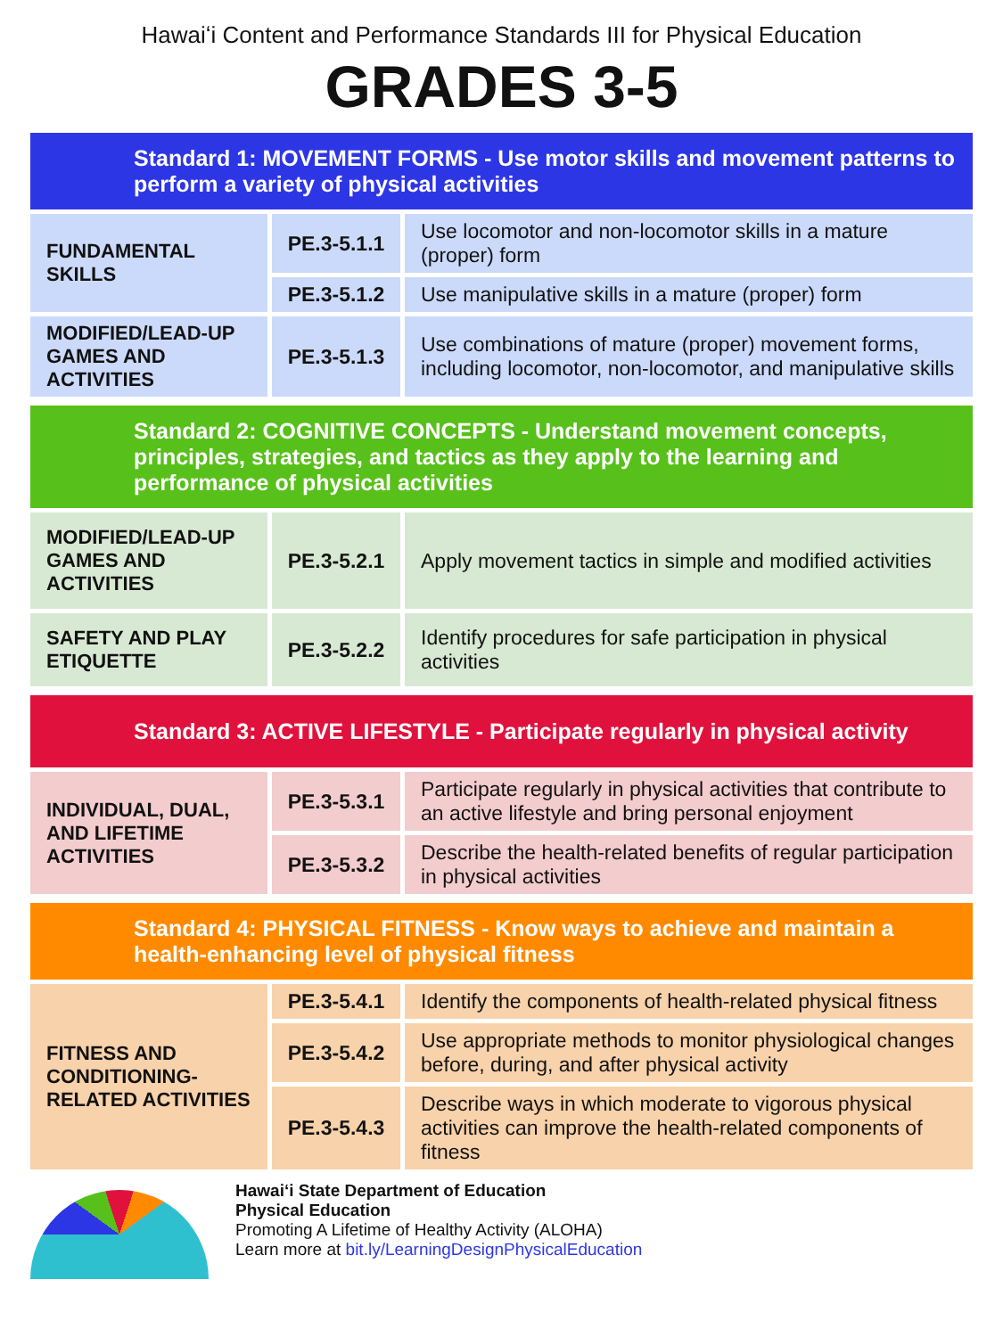Hawaiʻi Content and Performance Standards III for Physical Education
GRADES 3-5
Standard 1: MOVEMENT FORMS - Use motor skills and movement patterns to perform a variety of physical activities
| FUNDAMENTAL SKILLS | PE.3-5.1.1 | Use locomotor and non-locomotor skills in a mature (proper) form |
| | PE.3-5.1.2 | Use manipulative skills in a mature (proper) form |
| MODIFIED/LEAD-UP GAMES AND ACTIVITIES | PE.3-5.1.3 | Use combinations of mature (proper) movement forms, including locomotor, non-locomotor, and manipulative skills |
Standard 2: COGNITIVE CONCEPTS - Understand movement concepts, principles, strategies, and tactics as they apply to the learning and performance of physical activities
| MODIFIED/LEAD-UP GAMES AND ACTIVITIES | PE.3-5.2.1 | Apply movement tactics in simple and modified activities |
| SAFETY AND PLAY ETIQUETTE | PE.3-5.2.2 | Identify procedures for safe participation in physical activities |
Standard 3: ACTIVE LIFESTYLE - Participate regularly in physical activity
| INDIVIDUAL, DUAL, AND LIFETIME ACTIVITIES | PE.3-5.3.1 | Participate regularly in physical activities that contribute to an active lifestyle and bring personal enjoyment |
| | PE.3-5.3.2 | Describe the health-related benefits of regular participation in physical activities |
Standard 4: PHYSICAL FITNESS - Know ways to achieve and maintain a health-enhancing level of physical fitness
| FITNESS AND CONDITIONING-RELATED ACTIVITIES | PE.3-5.4.1 | Identify the components of health-related physical fitness |
| | PE.3-5.4.2 | Use appropriate methods to monitor physiological changes before, during, and after physical activity |
| | PE.3-5.4.3 | Describe ways in which moderate to vigorous physical activities can improve the health-related components of fitness |
Hawaiʻi State Department of Education
Physical Education
Promoting A Lifetime of Healthy Activity (ALOHA)
Learn more at bit.ly/LearningDesignPhysicalEducation